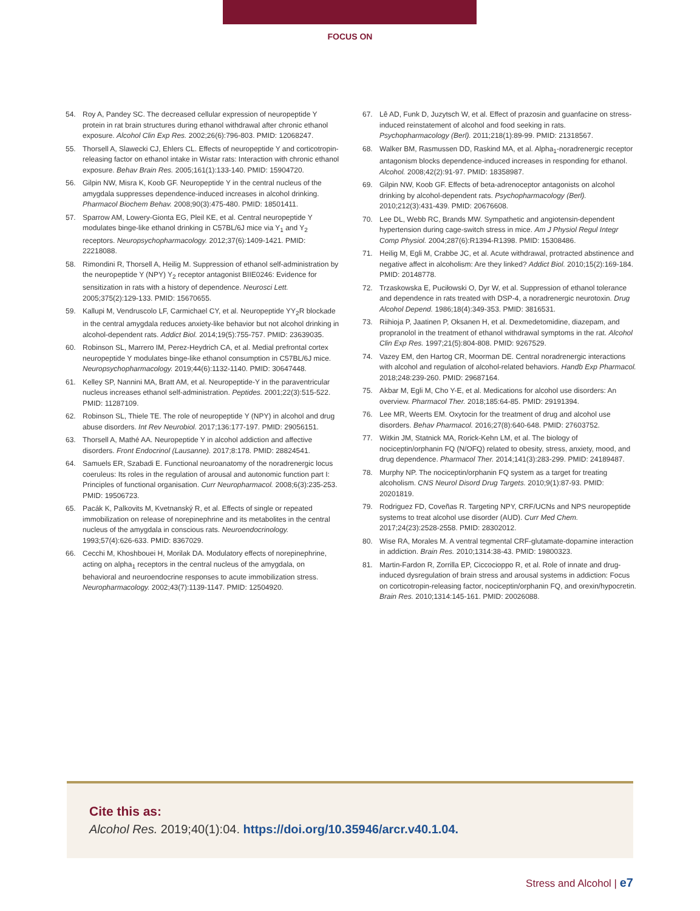FOCUS ON
54. Roy A, Pandey SC. The decreased cellular expression of neuropeptide Y protein in rat brain structures during ethanol withdrawal after chronic ethanol exposure. Alcohol Clin Exp Res. 2002;26(6):796-803. PMID: 12068247.
55. Thorsell A, Slawecki CJ, Ehlers CL. Effects of neuropeptide Y and corticotropin-releasing factor on ethanol intake in Wistar rats: Interaction with chronic ethanol exposure. Behav Brain Res. 2005;161(1):133-140. PMID: 15904720.
56. Gilpin NW, Misra K, Koob GF. Neuropeptide Y in the central nucleus of the amygdala suppresses dependence-induced increases in alcohol drinking. Pharmacol Biochem Behav. 2008;90(3):475-480. PMID: 18501411.
57. Sparrow AM, Lowery-Gionta EG, Pleil KE, et al. Central neuropeptide Y modulates binge-like ethanol drinking in C57BL/6J mice via Y<sub>1</sub> and Y<sub>2</sub> receptors. Neuropsychopharmacology. 2012;37(6):1409-1421. PMID: 22218088.
58. Rimondini R, Thorsell A, Heilig M. Suppression of ethanol self-administration by the neuropeptide Y (NPY) Y<sub>2</sub> receptor antagonist BIIE0246: Evidence for sensitization in rats with a history of dependence. Neurosci Lett. 2005;375(2):129-133. PMID: 15670655.
59. Kallupi M, Vendruscolo LF, Carmichael CY, et al. Neuropeptide YY<sub>2</sub>R blockade in the central amygdala reduces anxiety-like behavior but not alcohol drinking in alcohol-dependent rats. Addict Biol. 2014;19(5):755-757. PMID: 23639035.
60. Robinson SL, Marrero IM, Perez-Heydrich CA, et al. Medial prefrontal cortex neuropeptide Y modulates binge-like ethanol consumption in C57BL/6J mice. Neuropsychopharmacology. 2019;44(6):1132-1140. PMID: 30647448.
61. Kelley SP, Nannini MA, Bratt AM, et al. Neuropeptide-Y in the paraventricular nucleus increases ethanol self-administration. Peptides. 2001;22(3):515-522. PMID: 11287109.
62. Robinson SL, Thiele TE. The role of neuropeptide Y (NPY) in alcohol and drug abuse disorders. Int Rev Neurobiol. 2017;136:177-197. PMID: 29056151.
63. Thorsell A, Mathé AA. Neuropeptide Y in alcohol addiction and affective disorders. Front Endocrinol (Lausanne). 2017;8:178. PMID: 28824541.
64. Samuels ER, Szabadi E. Functional neuroanatomy of the noradrenergic locus coeruleus: Its roles in the regulation of arousal and autonomic function part I: Principles of functional organisation. Curr Neuropharmacol. 2008;6(3):235-253. PMID: 19506723.
65. Pacák K, Palkovits M, Kvetnanský R, et al. Effects of single or repeated immobilization on release of norepinephrine and its metabolites in the central nucleus of the amygdala in conscious rats. Neuroendocrinology. 1993;57(4):626-633. PMID: 8367029.
66. Cecchi M, Khoshbouei H, Morilak DA. Modulatory effects of norepinephrine, acting on alpha<sub>1</sub> receptors in the central nucleus of the amygdala, on behavioral and neuroendocrine responses to acute immobilization stress. Neuropharmacology. 2002;43(7):1139-1147. PMID: 12504920.
67. Lê AD, Funk D, Juzytsch W, et al. Effect of prazosin and guanfacine on stress-induced reinstatement of alcohol and food seeking in rats. Psychopharmacology (Berl). 2011;218(1):89-99. PMID: 21318567.
68. Walker BM, Rasmussen DD, Raskind MA, et al. Alpha<sub>1</sub>-noradrenergic receptor antagonism blocks dependence-induced increases in responding for ethanol. Alcohol. 2008;42(2):91-97. PMID: 18358987.
69. Gilpin NW, Koob GF. Effects of beta-adrenoceptor antagonists on alcohol drinking by alcohol-dependent rats. Psychopharmacology (Berl). 2010;212(3):431-439. PMID: 20676608.
70. Lee DL, Webb RC, Brands MW. Sympathetic and angiotensin-dependent hypertension during cage-switch stress in mice. Am J Physiol Regul Integr Comp Physiol. 2004;287(6):R1394-R1398. PMID: 15308486.
71. Heilig M, Egli M, Crabbe JC, et al. Acute withdrawal, protracted abstinence and negative affect in alcoholism: Are they linked? Addict Biol. 2010;15(2):169-184. PMID: 20148778.
72. Trzaskowska E, Puciłowski O, Dyr W, et al. Suppression of ethanol tolerance and dependence in rats treated with DSP-4, a noradrenergic neurotoxin. Drug Alcohol Depend. 1986;18(4):349-353. PMID: 3816531.
73. Riihioja P, Jaatinen P, Oksanen H, et al. Dexmedetomidine, diazepam, and propranolol in the treatment of ethanol withdrawal symptoms in the rat. Alcohol Clin Exp Res. 1997;21(5):804-808. PMID: 9267529.
74. Vazey EM, den Hartog CR, Moorman DE. Central noradrenergic interactions with alcohol and regulation of alcohol-related behaviors. Handb Exp Pharmacol. 2018;248:239-260. PMID: 29687164.
75. Akbar M, Egli M, Cho Y-E, et al. Medications for alcohol use disorders: An overview. Pharmacol Ther. 2018;185:64-85. PMID: 29191394.
76. Lee MR, Weerts EM. Oxytocin for the treatment of drug and alcohol use disorders. Behav Pharmacol. 2016;27(8):640-648. PMID: 27603752.
77. Witkin JM, Statnick MA, Rorick-Kehn LM, et al. The biology of nociceptin/orphanin FQ (N/OFQ) related to obesity, stress, anxiety, mood, and drug dependence. Pharmacol Ther. 2014;141(3):283-299. PMID: 24189487.
78. Murphy NP. The nociceptin/orphanin FQ system as a target for treating alcoholism. CNS Neurol Disord Drug Targets. 2010;9(1):87-93. PMID: 20201819.
79. Rodriguez FD, Coveñas R. Targeting NPY, CRF/UCNs and NPS neuropeptide systems to treat alcohol use disorder (AUD). Curr Med Chem. 2017;24(23):2528-2558. PMID: 28302012.
80. Wise RA, Morales M. A ventral tegmental CRF-glutamate-dopamine interaction in addiction. Brain Res. 2010;1314:38-43. PMID: 19800323.
81. Martin-Fardon R, Zorrilla EP, Ciccocioppo R, et al. Role of innate and drug-induced dysregulation of brain stress and arousal systems in addiction: Focus on corticotropin-releasing factor, nociceptin/orphanin FQ, and orexin/hypocretin. Brain Res. 2010;1314:145-161. PMID: 20026088.
Cite this as:
Alcohol Res. 2019;40(1):04. https://doi.org/10.35946/arcr.v40.1.04.
Stress and Alcohol | e7